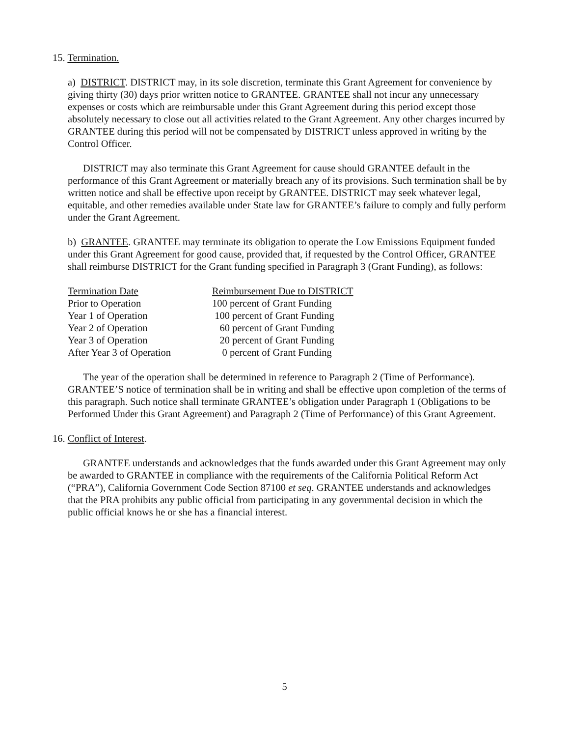15. Termination.
a) DISTRICT. DISTRICT may, in its sole discretion, terminate this Grant Agreement for convenience by giving thirty (30) days prior written notice to GRANTEE. GRANTEE shall not incur any unnecessary expenses or costs which are reimbursable under this Grant Agreement during this period except those absolutely necessary to close out all activities related to the Grant Agreement. Any other charges incurred by GRANTEE during this period will not be compensated by DISTRICT unless approved in writing by the Control Officer.
DISTRICT may also terminate this Grant Agreement for cause should GRANTEE default in the performance of this Grant Agreement or materially breach any of its provisions. Such termination shall be by written notice and shall be effective upon receipt by GRANTEE. DISTRICT may seek whatever legal, equitable, and other remedies available under State law for GRANTEE’s failure to comply and fully perform under the Grant Agreement.
b) GRANTEE. GRANTEE may terminate its obligation to operate the Low Emissions Equipment funded under this Grant Agreement for good cause, provided that, if requested by the Control Officer, GRANTEE shall reimburse DISTRICT for the Grant funding specified in Paragraph 3 (Grant Funding), as follows:
| Termination Date | Reimbursement Due to DISTRICT |
| --- | --- |
| Prior to Operation | 100 percent of Grant Funding |
| Year 1 of Operation | 100 percent of Grant Funding |
| Year 2 of Operation | 60 percent of Grant Funding |
| Year 3 of Operation | 20 percent of Grant Funding |
| After Year 3 of Operation | 0 percent of Grant Funding |
The year of the operation shall be determined in reference to Paragraph 2 (Time of Performance). GRANTEE’S notice of termination shall be in writing and shall be effective upon completion of the terms of this paragraph. Such notice shall terminate GRANTEE’s obligation under Paragraph 1 (Obligations to be Performed Under this Grant Agreement) and Paragraph 2 (Time of Performance) of this Grant Agreement.
16. Conflict of Interest.
GRANTEE understands and acknowledges that the funds awarded under this Grant Agreement may only be awarded to GRANTEE in compliance with the requirements of the California Political Reform Act (“PRA”), California Government Code Section 87100 et seq. GRANTEE understands and acknowledges that the PRA prohibits any public official from participating in any governmental decision in which the public official knows he or she has a financial interest.
5